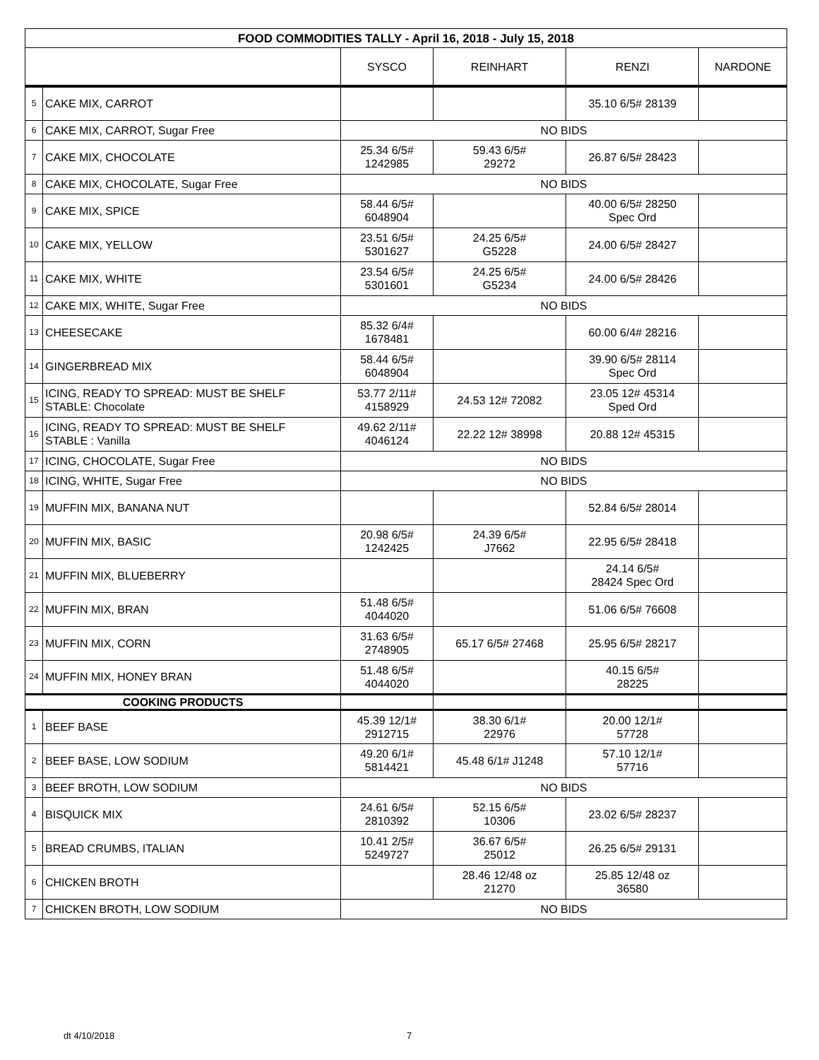| FOOD COMMODITIES TALLY - April 16, 2018 - July 15, 2018 | | | | | |
| --- | --- | --- | --- | --- | --- |
| | | SYSCO | REINHART | RENZI | NARDONE |
| 5 | CAKE MIX, CARROT | | | 35.10 6/5# 28139 | |
| 6 | CAKE MIX, CARROT, Sugar Free | NO BIDS | | | |
| 7 | CAKE MIX, CHOCOLATE | 25.34 6/5# 1242985 | 59.43 6/5# 29272 | 26.87 6/5# 28423 | |
| 8 | CAKE MIX, CHOCOLATE, Sugar Free | NO BIDS | | | |
| 9 | CAKE MIX, SPICE | 58.44 6/5# 6048904 | | 40.00 6/5# 28250 Spec Ord | |
| 10 | CAKE MIX, YELLOW | 23.51 6/5# 5301627 | 24.25 6/5# G5228 | 24.00 6/5# 28427 | |
| 11 | CAKE MIX, WHITE | 23.54 6/5# 5301601 | 24.25 6/5# G5234 | 24.00 6/5# 28426 | |
| 12 | CAKE MIX, WHITE, Sugar Free | NO BIDS | | | |
| 13 | CHEESECAKE | 85.32 6/4# 1678481 | | 60.00 6/4# 28216 | |
| 14 | GINGERBREAD MIX | 58.44 6/5# 6048904 | | 39.90 6/5# 28114 Spec Ord | |
| 15 | ICING, READY TO SPREAD: MUST BE SHELF STABLE: Chocolate | 53.77 2/11# 4158929 | 24.53 12# 72082 | 23.05 12# 45314 Sped Ord | |
| 16 | ICING, READY TO SPREAD: MUST BE SHELF STABLE : Vanilla | 49.62 2/11# 4046124 | 22.22 12# 38998 | 20.88 12# 45315 | |
| 17 | ICING, CHOCOLATE, Sugar Free | NO BIDS | | | |
| 18 | ICING, WHITE, Sugar Free | NO BIDS | | | |
| 19 | MUFFIN MIX, BANANA NUT | | | 52.84 6/5# 28014 | |
| 20 | MUFFIN MIX, BASIC | 20.98 6/5# 1242425 | 24.39 6/5# J7662 | 22.95 6/5# 28418 | |
| 21 | MUFFIN MIX, BLUEBERRY | | | 24.14 6/5# 28424 Spec Ord | |
| 22 | MUFFIN MIX, BRAN | 51.48 6/5# 4044020 | | 51.06 6/5# 76608 | |
| 23 | MUFFIN MIX, CORN | 31.63 6/5# 2748905 | 65.17 6/5# 27468 | 25.95 6/5# 28217 | |
| 24 | MUFFIN MIX, HONEY BRAN | 51.48 6/5# 4044020 | | 40.15 6/5# 28225 | |
| COOKING PRODUCTS | | | | | |
| 1 | BEEF BASE | 45.39 12/1# 2912715 | 38.30 6/1# 22976 | 20.00 12/1# 57728 | |
| 2 | BEEF BASE, LOW SODIUM | 49.20 6/1# 5814421 | 45.48 6/1# J1248 | 57.10 12/1# 57716 | |
| 3 | BEEF BROTH, LOW SODIUM | NO BIDS | | | |
| 4 | BISQUICK MIX | 24.61 6/5# 2810392 | 52.15 6/5# 10306 | 23.02 6/5# 28237 | |
| 5 | BREAD CRUMBS, ITALIAN | 10.41 2/5# 5249727 | 36.67 6/5# 25012 | 26.25 6/5# 29131 | |
| 6 | CHICKEN BROTH | | 28.46 12/48 oz 21270 | 25.85 12/48 oz 36580 | |
| 7 | CHICKEN BROTH, LOW SODIUM | NO BIDS | | | |
dt 4/10/2018 7